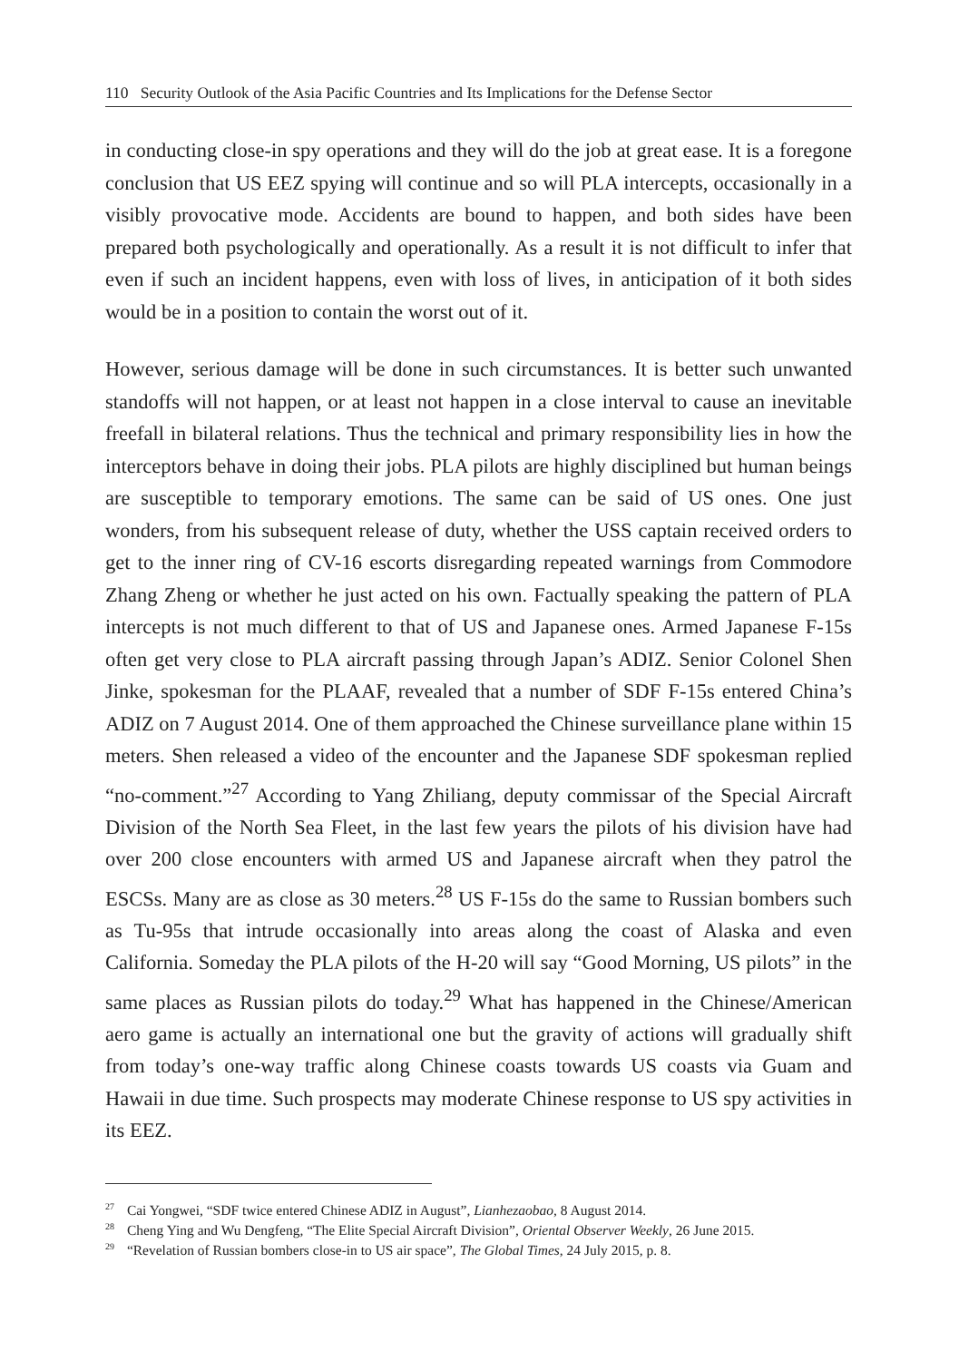110 Security Outlook of the Asia Pacific Countries and Its Implications for the Defense Sector
in conducting close-in spy operations and they will do the job at great ease. It is a foregone conclusion that US EEZ spying will continue and so will PLA intercepts, occasionally in a visibly provocative mode. Accidents are bound to happen, and both sides have been prepared both psychologically and operationally. As a result it is not difficult to infer that even if such an incident happens, even with loss of lives, in anticipation of it both sides would be in a position to contain the worst out of it.
However, serious damage will be done in such circumstances. It is better such unwanted standoffs will not happen, or at least not happen in a close interval to cause an inevitable freefall in bilateral relations. Thus the technical and primary responsibility lies in how the interceptors behave in doing their jobs. PLA pilots are highly disciplined but human beings are susceptible to temporary emotions. The same can be said of US ones. One just wonders, from his subsequent release of duty, whether the USS captain received orders to get to the inner ring of CV-16 escorts disregarding repeated warnings from Commodore Zhang Zheng or whether he just acted on his own. Factually speaking the pattern of PLA intercepts is not much different to that of US and Japanese ones. Armed Japanese F-15s often get very close to PLA aircraft passing through Japan’s ADIZ. Senior Colonel Shen Jinke, spokesman for the PLAAF, revealed that a number of SDF F-15s entered China’s ADIZ on 7 August 2014. One of them approached the Chinese surveillance plane within 15 meters. Shen released a video of the encounter and the Japanese SDF spokesman replied “no-comment.”<sup>27</sup> According to Yang Zhiliang, deputy commissar of the Special Aircraft Division of the North Sea Fleet, in the last few years the pilots of his division have had over 200 close encounters with armed US and Japanese aircraft when they patrol the ESCSs. Many are as close as 30 meters.<sup>28</sup> US F-15s do the same to Russian bombers such as Tu-95s that intrude occasionally into areas along the coast of Alaska and even California. Someday the PLA pilots of the H-20 will say “Good Morning, US pilots” in the same places as Russian pilots do today.<sup>29</sup> What has happened in the Chinese/American aero game is actually an international one but the gravity of actions will gradually shift from today’s one-way traffic along Chinese coasts towards US coasts via Guam and Hawaii in due time. Such prospects may moderate Chinese response to US spy activities in its EEZ.
<sup>27</sup> Cai Yongwei, “SDF twice entered Chinese ADIZ in August”, Lianhezaobao, 8 August 2014.
<sup>28</sup> Cheng Ying and Wu Dengfeng, “The Elite Special Aircraft Division”, Oriental Observer Weekly, 26 June 2015.
<sup>29</sup> “Revelation of Russian bombers close-in to US air space”, The Global Times, 24 July 2015, p. 8.